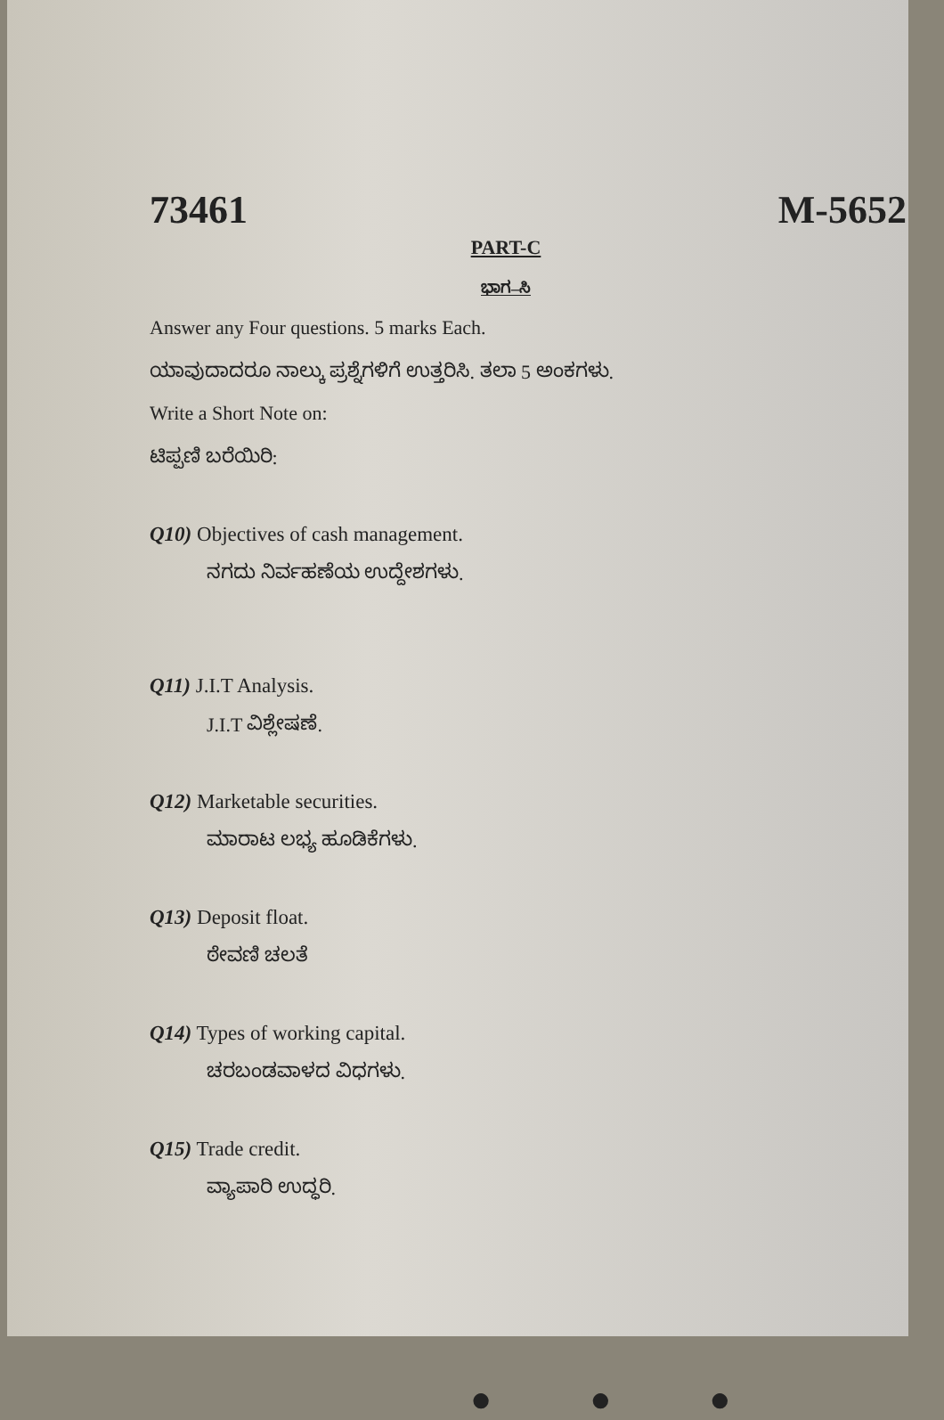73461 M-5652
PART-C
ಭಾಗ–ಸಿ
Answer any Four questions. 5 marks Each.
ಯಾವುದಾದರೂ ನಾಲ್ಕು ಪ್ರಶ್ನೆಗಳಿಗೆ ಉತ್ತರಿಸಿ. ತಲಾ 5 ಅಂಕಗಳು.
Write a Short Note on:
ಟಿಪ್ಪಣಿ ಬರೆಯಿರಿ:
Q10) Objectives of cash management.
ನಗದು ನಿರ್ವಹಣೆಯ ಉದ್ದೇಶಗಳು.
Q11) J.I.T Analysis.
J.I.T ವಿಶ್ಲೇಷಣೆ.
Q12) Marketable securities.
ಮಾರಾಟ ಲಭ್ಯ ಹೂಡಿಕೆಗಳು.
Q13) Deposit float.
ಠೇವಣಿ ಚಲತೆ
Q14) Types of working capital.
ಚರಬಂಡವಾಳದ ವಿಧಗಳು.
Q15) Trade credit.
ವ್ಯಾಪಾರಿ ಉದ್ಧರಿ.
● ● ●